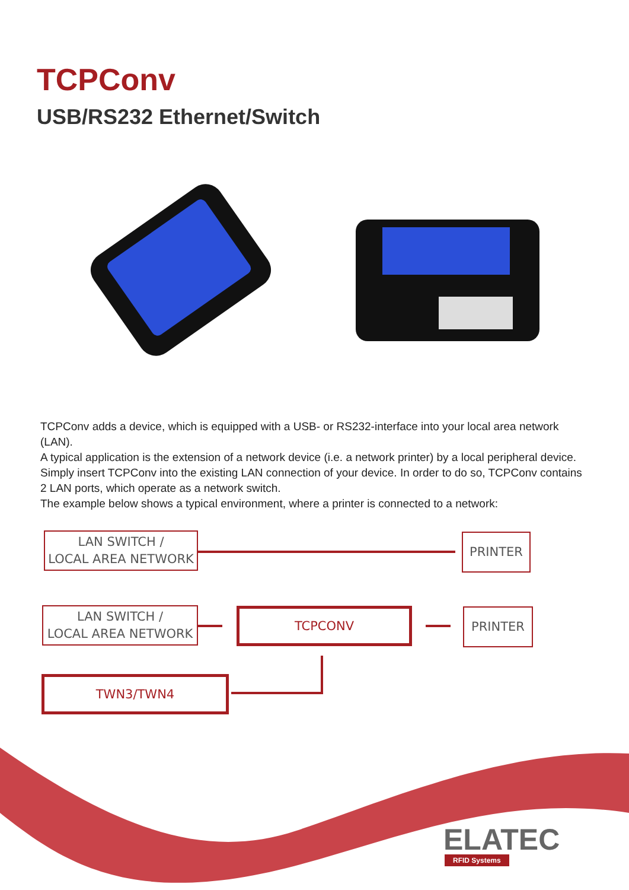TCPConv
USB/RS232 Ethernet/Switch
TCPConv adds a device, which is equipped with a USB- or RS232-interface into your local area network (LAN).
A typical application is the extension of a network device (i.e. a network printer) by a local peripheral device.
Simply insert TCPConv into the existing LAN connection of your device. In order to do so, TCPConv contains 2 LAN ports, which operate as a network switch.
The example below shows a typical environment, where a printer is connected to a network:
LAN SWITCH /
LOCAL AREA NETWORK
PRINTER
LAN SWITCH /
LOCAL AREA NETWORK
TCPCONV PRINTER
TWN3/TWN4
ELATEC
RFID Systems